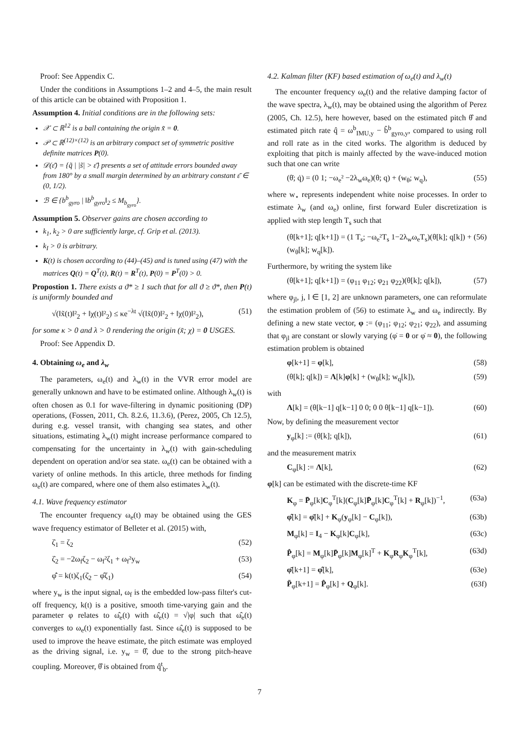Proof: See Appendix C.
Under the conditions in Assumptions 1–2 and 4–5, the main result of this article can be obtained with Proposition 1.
Assumption 4. Initial conditions are in the following sets:
𝒳 ⊂ ℝ<sup>12</sup> is a ball containing the origin x̃ = 0.
𝒫 ⊂ ℝ<sup>(12)×(12)</sup> is an arbitrary compact set of symmetric positive definite matrices P(0).
𝒟(ε̄) = {q̃ | |s̃| > ε̄} presents a set of attitude errors bounded away from 180° by a small margin determined by an arbitrary constant ε̄ ∈ (0, 1/2).
ℬ ∈ {b<sup>b</sup><sub>gyro</sub> | ‖b<sup>b</sup><sub>gyro</sub>‖<sub>2</sub> ≤ M<sub>b<sub>gyro</sub></sub>}.
Assumption 5. Observer gains are chosen according to
k<sub>1</sub>, k<sub>2</sub> > 0 are sufficiently large, cf. Grip et al. (2013).
k<sub>I</sub> > 0 is arbitrary.
K(t) is chosen according to (44)–(45) and is tuned using (47) with the matrices Q(t) = Q<sup>T</sup>(t), R(t) = R<sup>T</sup>(t), P(0) = P<sup>T</sup>(0) > 0.
Propostion 1. There exists a ϑ* ≥ 1 such that for all ϑ ≥ ϑ*, then P(t) is uniformly bounded and
√(‖x̃(t)‖²<sub>2</sub> + ‖χ(t)‖²<sub>2</sub>) ≤ κe<sup>−λt</sup> √(‖x̃(0)‖²<sub>2</sub> + ‖χ(0)‖²<sub>2</sub>), (51)
for some κ > 0 and λ > 0 rendering the origin (x̃; χ) = 0 USGES.
Proof: See Appendix D.
4. Obtaining ω<sub>e</sub> and λ<sub>w</sub>
The parameters, ω<sub>e</sub>(t) and λ<sub>w</sub>(t) in the VVR error model are generally unknown and have to be estimated online. Although λ<sub>w</sub>(t) is often chosen as 0.1 for wave-filtering in dynamic positioning (DP) operations, (Fossen, 2011, Ch. 8.2.6, 11.3.6), (Perez, 2005, Ch 12.5), during e.g. vessel transit, with changing sea states, and other situations, estimating λ<sub>w</sub>(t) might increase performance compared to compensating for the uncertainty in λ<sub>w</sub>(t) with gain-scheduling dependent on operation and/or sea state. ω<sub>e</sub>(t) can be obtained with a variety of online methods. In this article, three methods for finding ω<sub>e</sub>(t) are compared, where one of them also estimates λ<sub>w</sub>(t).
4.1. Wave frequency estimator
The encounter frequency ω<sub>e</sub>(t) may be obtained using the GES wave frequency estimator of Belleter et al. (2015) with,
ζ̇<sub>1</sub> = ζ<sub>2</sub> (52)
ζ̇<sub>2</sub> = −2ω<sub>f</sub>ζ<sub>2</sub> − ω<sub>f</sub>²ζ<sub>1</sub> + ω<sub>f</sub>²y<sub>w</sub> (53)
φ̂̇ = k(t)ζ<sub>1</sub>(ζ̇<sub>2</sub> − φ̂ζ<sub>1</sub>) (54)
where y<sub>w</sub> is the input signal, ω<sub>f</sub> is the embedded low-pass filter's cut-off frequency, k(t) is a positive, smooth time-varying gain and the parameter φ relates to ω̂<sub>e</sub>(t) with ω̂<sub>e</sub>(t) = √|φ| such that ω̂<sub>e</sub>(t) converges to ω<sub>e</sub>(t) exponentially fast. Since ω̂<sub>e</sub>(t) is supposed to be used to improve the heave estimate, the pitch estimate was employed as the driving signal, i.e. y<sub>w</sub> = θ̂, due to the strong pitch-heave coupling. Moreover, θ̂ is obtained from q̂<sup>t</sup><sub>b</sub>.
4.2. Kalman filter (KF) based estimation of ω<sub>e</sub>(t) and λ<sub>w</sub>(t)
The encounter frequency ω<sub>e</sub>(t) and the relative damping factor of the wave spectra, λ<sub>w</sub>(t), may be obtained using the algorithm of Perez (2005, Ch. 12.5), here however, based on the estimated pitch θ̂ and estimated pitch rate q̂ = ω<sup>b</sup><sub>IMU,y</sub> − b̂<sup>b</sup><sub>gyro,y</sub>, compared to using roll and roll rate as in the cited works. The algorithm is deduced by exploiting that pitch is mainly affected by the wave-induced motion such that one can write
(θ̇; q̇) = (0 1; −ω<sub>e</sub>² −2λ<sub>w</sub>ω<sub>e</sub>)(θ; q) + (w<sub>θ</sub>; w<sub>q</sub>), (55)
where w<sub>⋆</sub> represents independent white noise processes. In order to estimate λ<sub>w</sub> (and ω<sub>e</sub>) online, first forward Euler discretization is applied with step length T<sub>s</sub> such that
(θ[k+1]; q[k+1]) = (1 T<sub>s</sub>; −ω<sub>e</sub>²T<sub>s</sub> 1−2λ<sub>w</sub>ω<sub>e</sub>T<sub>s</sub>)(θ[k]; q[k]) + (w<sub>θ</sub>[k]; w<sub>q</sub>[k]). (56)
Furthermore, by writing the system like
(θ[k+1]; q[k+1]) = (φ<sub>11</sub> φ<sub>12</sub>; φ<sub>21</sub> φ<sub>22</sub>)(θ[k]; q[k]), (57)
where φ<sub>jl</sub>, j, l ∈ [1, 2] are unknown parameters, one can reformulate the estimation problem of (56) to estimate λ<sub>w</sub> and ω<sub>e</sub> indirectly. By defining a new state vector, φ := (φ<sub>11</sub>; φ<sub>12</sub>; φ<sub>21</sub>; φ<sub>22</sub>), and assuming that φ<sub>jl</sub> are constant or slowly varying (φ̇ = 0 or φ̇ ≈ 0), the following estimation problem is obtained
φ[k+1] = φ[k], (58)
(θ[k]; q[k]) = Λ[k]φ[k] + (w<sub>θ</sub>[k]; w<sub>q</sub>[k]), (59)
with
Λ[k] = (θ[k−1] q[k−1] 0 0; 0 0 θ[k−1] q[k−1]). (60)
Now, by defining the measurement vector
y<sub>φ</sub>[k] := (θ[k]; q[k]), (61)
and the measurement matrix
C<sub>φ</sub>[k] := Λ[k], (62)
φ[k] can be estimated with the discrete-time KF
K<sub>φ</sub> = P̄<sub>φ</sub>[k]C<sub>φ</sub><sup>T</sup>[k](C<sub>φ</sub>[k]P̄<sub>φ</sub>[k]C<sub>φ</sub><sup>T</sup>[k] + R<sub>φ</sub>[k])<sup>−1</sup>, (63a)
φ̂[k] = φ̄[k] + K<sub>φ</sub>(y<sub>φ</sub>[k] − C<sub>φ</sub>[k]), (63b)
M<sub>φ</sub>[k] = I<sub>4</sub> − K<sub>φ</sub>[k]C<sub>φ</sub>[k], (63c)
P̂<sub>φ</sub>[k] = M<sub>φ</sub>[k]P̄<sub>φ</sub>[k]M<sub>φ</sub>[k]<sup>T</sup> + K<sub>φ</sub>R<sub>φ</sub>K<sub>φ</sub><sup>T</sup>[k], (63d)
φ̄[k+1] = φ̂[k], (63e)
P̄<sub>φ</sub>[k+1] = P̂<sub>φ</sub>[k] + Q<sub>φ</sub>[k]. (63f)
7